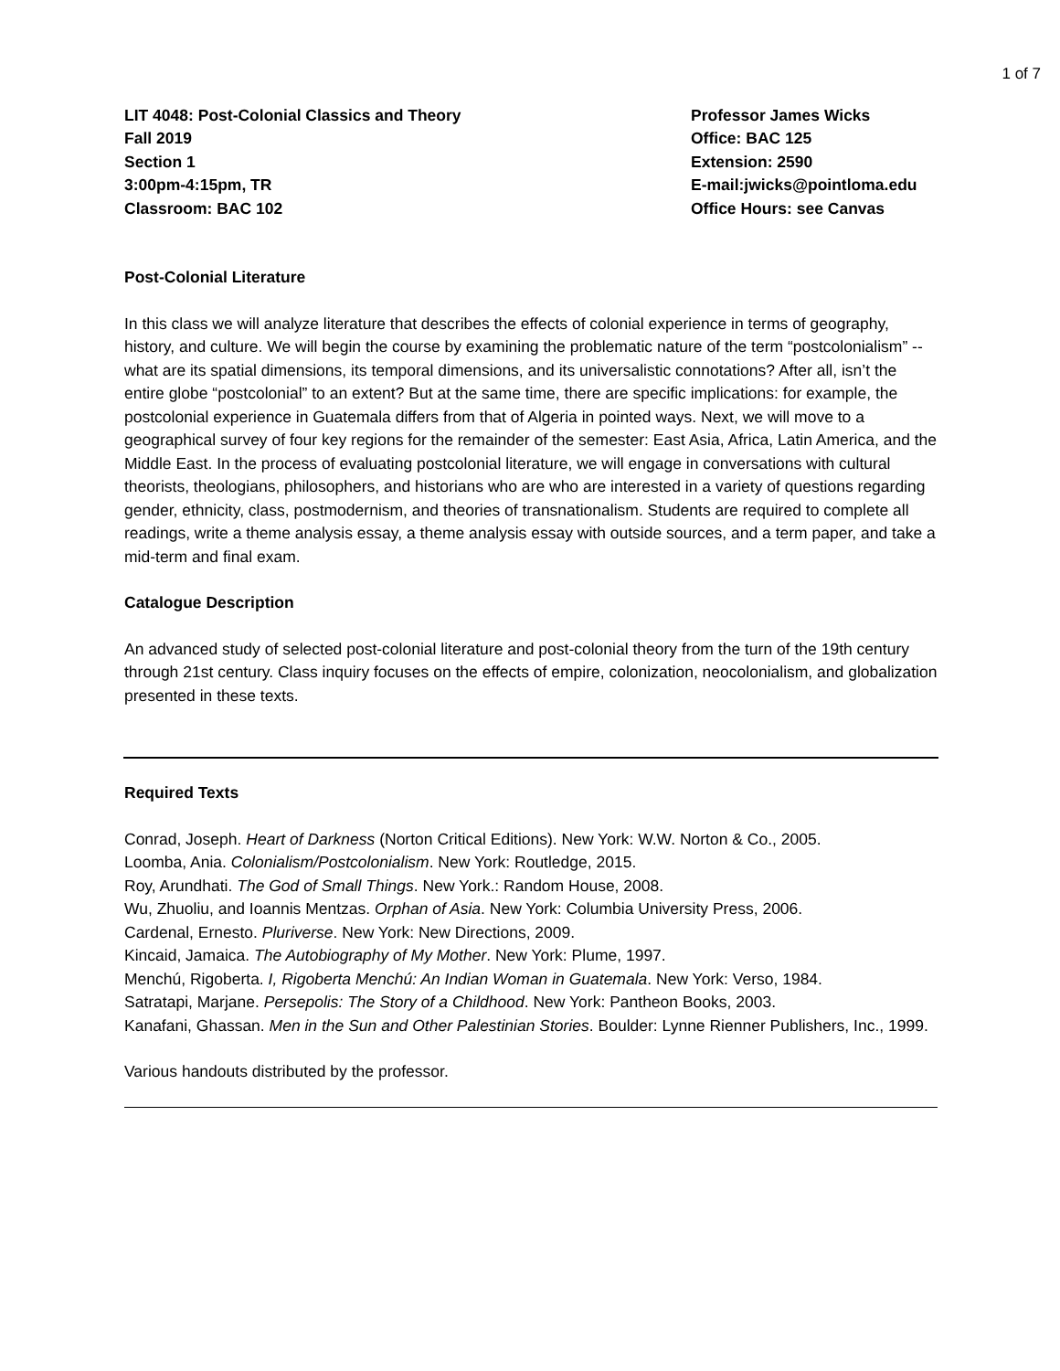1 of 7
LIT 4048: Post-Colonial Classics and Theory
Fall 2019
Section 1
3:00pm-4:15pm, TR
Classroom: BAC 102
Professor James Wicks
Office: BAC 125
Extension: 2590
E-mail:jwicks@pointloma.edu
Office Hours: see Canvas
Post-Colonial Literature
In this class we will analyze literature that describes the effects of colonial experience in terms of geography, history, and culture. We will begin the course by examining the problematic nature of the term “postcolonialism” -- what are its spatial dimensions, its temporal dimensions, and its universalistic connotations? After all, isn’t the entire globe “postcolonial” to an extent? But at the same time, there are specific implications: for example, the postcolonial experience in Guatemala differs from that of Algeria in pointed ways. Next, we will move to a geographical survey of four key regions for the remainder of the semester: East Asia, Africa, Latin America, and the Middle East. In the process of evaluating postcolonial literature, we will engage in conversations with cultural theorists, theologians, philosophers, and historians who are who are interested in a variety of questions regarding gender, ethnicity, class, postmodernism, and theories of transnationalism. Students are required to complete all readings, write a theme analysis essay, a theme analysis essay with outside sources, and a term paper, and take a mid-term and final exam.
Catalogue Description
An advanced study of selected post-colonial literature and post-colonial theory from the turn of the 19th century through 21st century. Class inquiry focuses on the effects of empire, colonization, neocolonialism, and globalization presented in these texts.
Required Texts
Conrad, Joseph. Heart of Darkness (Norton Critical Editions). New York: W.W. Norton & Co., 2005.
Loomba, Ania. Colonialism/Postcolonialism. New York: Routledge, 2015.
Roy, Arundhati. The God of Small Things. New York.: Random House, 2008.
Wu, Zhuoliu, and Ioannis Mentzas. Orphan of Asia. New York: Columbia University Press, 2006.
Cardenal, Ernesto. Pluriverse. New York: New Directions, 2009.
Kincaid, Jamaica. The Autobiography of My Mother. New York: Plume, 1997.
Menchú, Rigoberta. I, Rigoberta Menchú: An Indian Woman in Guatemala. New York: Verso, 1984.
Satratapi, Marjane. Persepolis: The Story of a Childhood. New York: Pantheon Books, 2003.
Kanafani, Ghassan. Men in the Sun and Other Palestinian Stories. Boulder: Lynne Rienner Publishers, Inc., 1999.
Various handouts distributed by the professor.